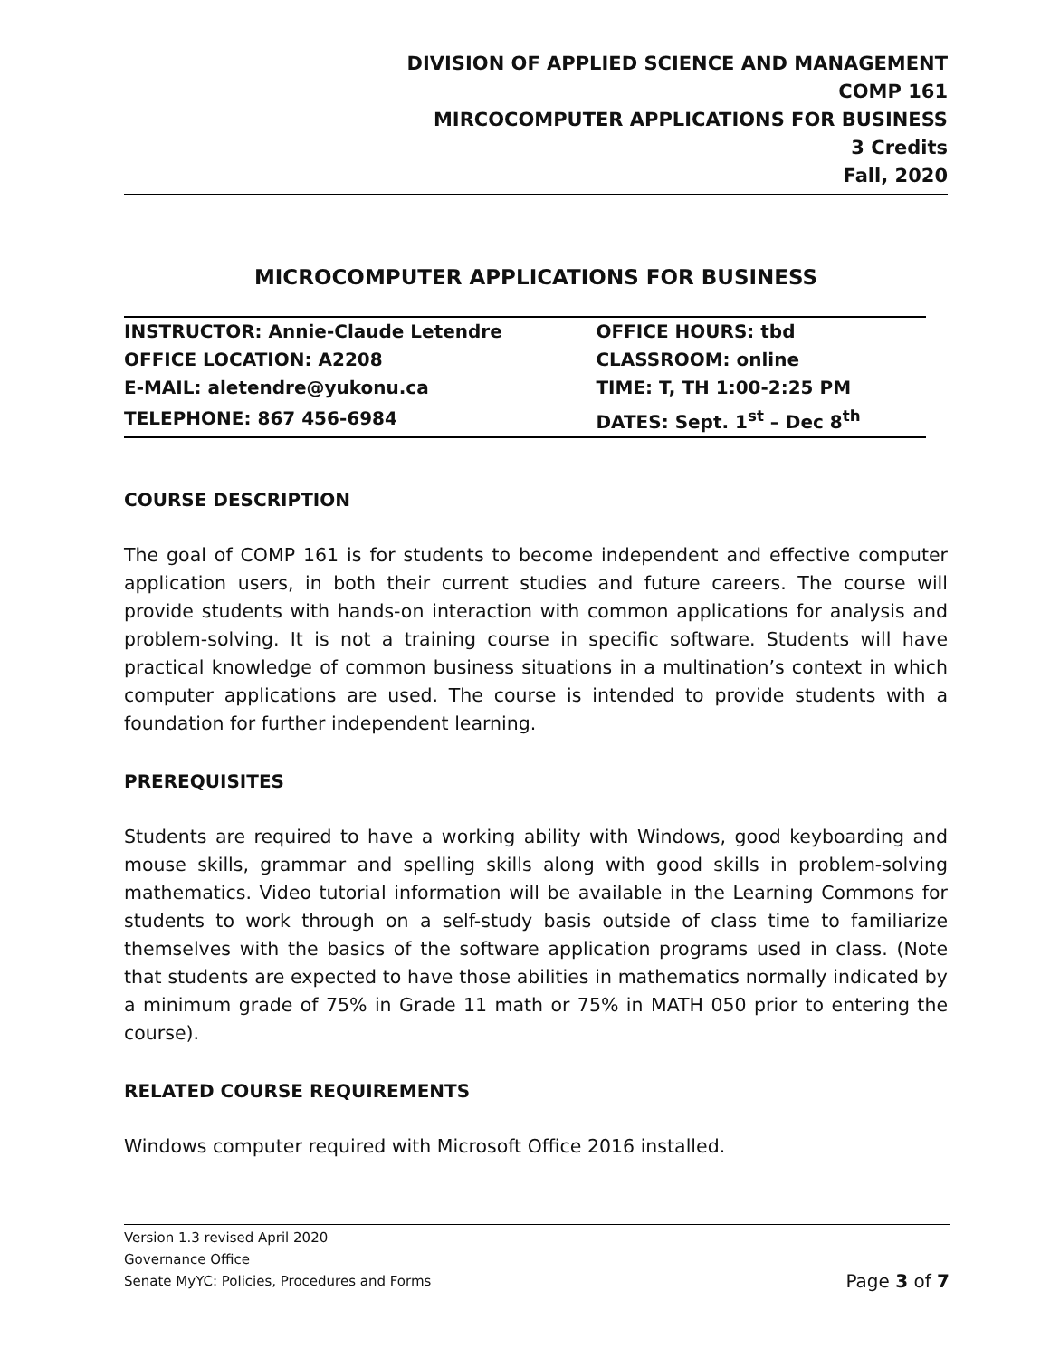DIVISION OF APPLIED SCIENCE AND MANAGEMENT
COMP 161
MIRCOCOMPUTER APPLICATIONS FOR BUSINESS
3 Credits
Fall, 2020
MICROCOMPUTER APPLICATIONS FOR BUSINESS
| INSTRUCTOR: Annie-Claude Letendre | OFFICE HOURS: tbd |
| OFFICE LOCATION: A2208 | CLASSROOM: online |
| E-MAIL: aletendre@yukonu.ca | TIME: T, TH 1:00-2:25 PM |
| TELEPHONE: 867 456-6984 | DATES: Sept. 1<sup>st</sup> – Dec 8<sup>th</sup> |
COURSE DESCRIPTION
The goal of COMP 161 is for students to become independent and effective computer application users, in both their current studies and future careers. The course will provide students with hands-on interaction with common applications for analysis and problem-solving. It is not a training course in specific software. Students will have practical knowledge of common business situations in a multination’s context in which computer applications are used. The course is intended to provide students with a foundation for further independent learning.
PREREQUISITES
Students are required to have a working ability with Windows, good keyboarding and mouse skills, grammar and spelling skills along with good skills in problem-solving mathematics. Video tutorial information will be available in the Learning Commons for students to work through on a self-study basis outside of class time to familiarize themselves with the basics of the software application programs used in class. (Note that students are expected to have those abilities in mathematics normally indicated by a minimum grade of 75% in Grade 11 math or 75% in MATH 050 prior to entering the course).
RELATED COURSE REQUIREMENTS
Windows computer required with Microsoft Office 2016 installed.
Version 1.3 revised April 2020
Governance Office
Senate MyYC: Policies, Procedures and Forms Page 3 of 7